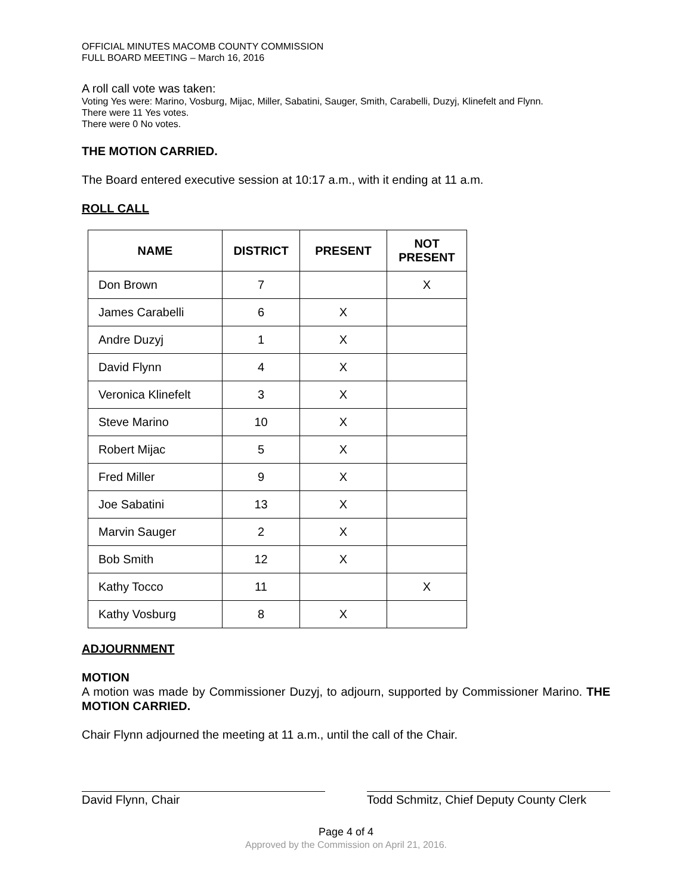OFFICIAL MINUTES MACOMB COUNTY COMMISSION
FULL BOARD MEETING – March 16, 2016
A roll call vote was taken:
Voting Yes were: Marino, Vosburg, Mijac, Miller, Sabatini, Sauger, Smith, Carabelli, Duzyj, Klinefelt and Flynn.
There were 11 Yes votes.
There were 0 No votes.
THE MOTION CARRIED.
The Board entered executive session at 10:17 a.m., with it ending at 11 a.m.
ROLL CALL
| NAME | DISTRICT | PRESENT | NOT PRESENT |
| --- | --- | --- | --- |
| Don Brown | 7 | | X |
| James Carabelli | 6 | X | |
| Andre Duzyj | 1 | X | |
| David Flynn | 4 | X | |
| Veronica Klinefelt | 3 | X | |
| Steve Marino | 10 | X | |
| Robert Mijac | 5 | X | |
| Fred Miller | 9 | X | |
| Joe Sabatini | 13 | X | |
| Marvin Sauger | 2 | X | |
| Bob Smith | 12 | X | |
| Kathy Tocco | 11 | | X |
| Kathy Vosburg | 8 | X | |
ADJOURNMENT
MOTION
A motion was made by Commissioner Duzyj, to adjourn, supported by Commissioner Marino. THE MOTION CARRIED.
Chair Flynn adjourned the meeting at 11 a.m., until the call of the Chair.
David Flynn, Chair Todd Schmitz, Chief Deputy County Clerk
Page 4 of 4
Approved by the Commission on April 21, 2016.